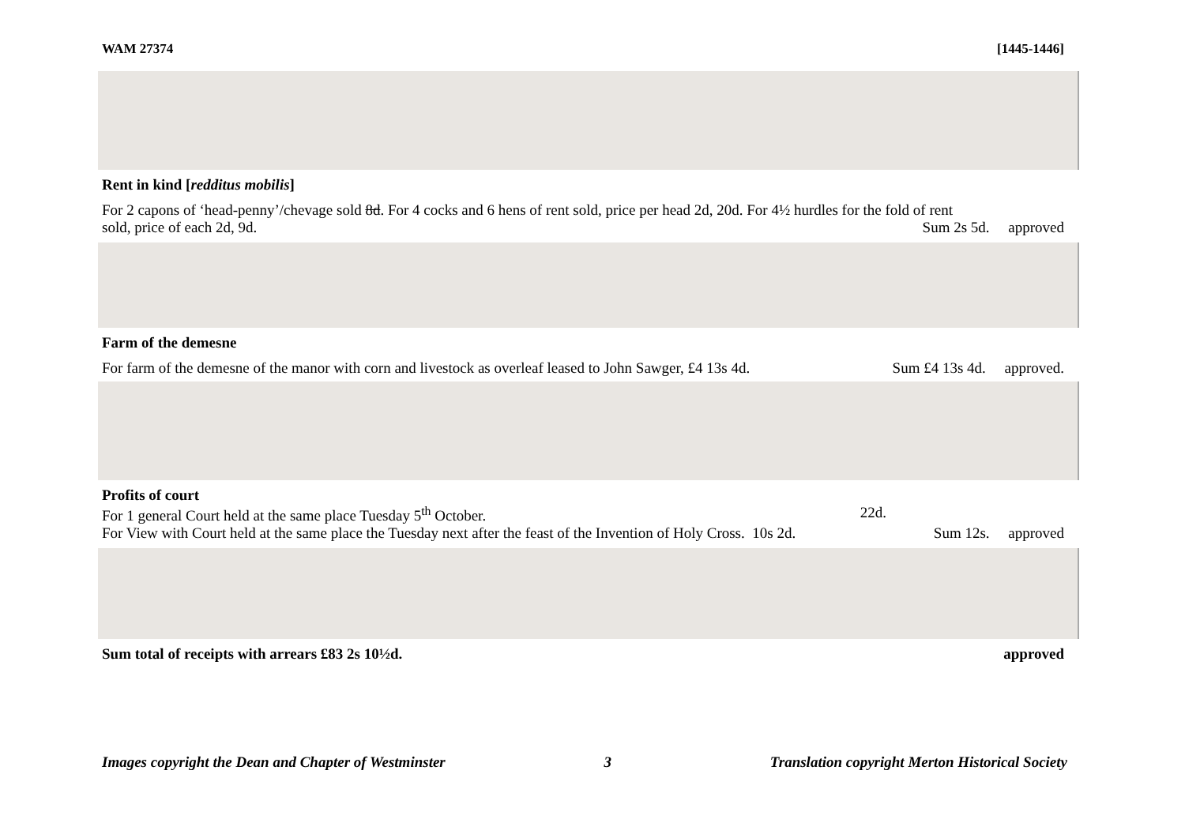WAM 27374 [1445-1446]
Rent in kind [redditus mobilis]
For 2 capons of ‘head-penny’/chevage sold 8d. For 4 cocks and 6 hens of rent sold, price per head 2d, 20d. For 4½ hurdles for the fold of rent
sold, price of each 2d, 9d. Sum 2s 5d. approved
Farm of the demesne
For farm of the demesne of the manor with corn and livestock as overleaf leased to John Sawger, £4 13s 4d. Sum £4 13s 4d. approved.
Profits of court
For 1 general Court held at the same place Tuesday 5<sup>th</sup> October. 22d.
For View with Court held at the same place the Tuesday next after the feast of the Invention of Holy Cross. 10s 2d. Sum 12s. approved
Sum total of receipts with arrears £83 2s 10½d. approved
Images copyright the Dean and Chapter of Westminster 3 Translation copyright Merton Historical Society